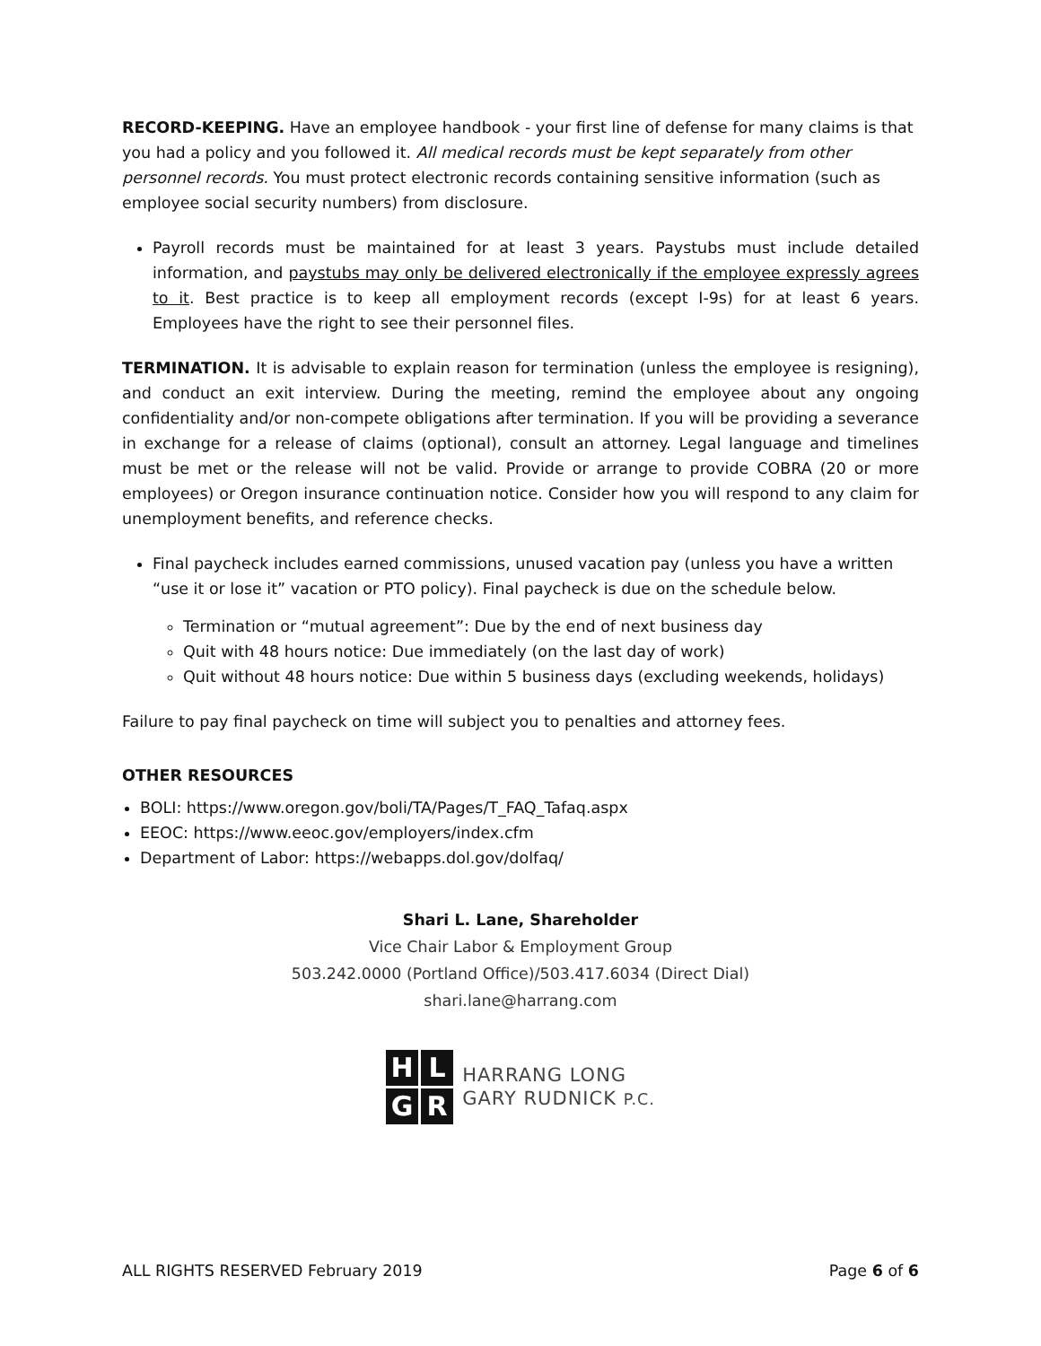RECORD-KEEPING. Have an employee handbook - your first line of defense for many claims is that you had a policy and you followed it. All medical records must be kept separately from other personnel records. You must protect electronic records containing sensitive information (such as employee social security numbers) from disclosure.
Payroll records must be maintained for at least 3 years. Paystubs must include detailed information, and paystubs may only be delivered electronically if the employee expressly agrees to it. Best practice is to keep all employment records (except I-9s) for at least 6 years. Employees have the right to see their personnel files.
TERMINATION. It is advisable to explain reason for termination (unless the employee is resigning), and conduct an exit interview. During the meeting, remind the employee about any ongoing confidentiality and/or non-compete obligations after termination. If you will be providing a severance in exchange for a release of claims (optional), consult an attorney. Legal language and timelines must be met or the release will not be valid. Provide or arrange to provide COBRA (20 or more employees) or Oregon insurance continuation notice. Consider how you will respond to any claim for unemployment benefits, and reference checks.
Final paycheck includes earned commissions, unused vacation pay (unless you have a written “use it or lose it” vacation or PTO policy). Final paycheck is due on the schedule below.
Termination or “mutual agreement”: Due by the end of next business day
Quit with 48 hours notice: Due immediately (on the last day of work)
Quit without 48 hours notice: Due within 5 business days (excluding weekends, holidays)
Failure to pay final paycheck on time will subject you to penalties and attorney fees.
OTHER RESOURCES
BOLI: https://www.oregon.gov/boli/TA/Pages/T_FAQ_Tafaq.aspx
EEOC: https://www.eeoc.gov/employers/index.cfm
Department of Labor: https://webapps.dol.gov/dolfaq/
Shari L. Lane, Shareholder
Vice Chair Labor & Employment Group
503.242.0000 (Portland Office)/503.417.6034 (Direct Dial)
shari.lane@harrang.com
HLGR
HARRANG LONG
GARY RUDNICK P.C.
ALL RIGHTS RESERVED February 2019 Page 6 of 6